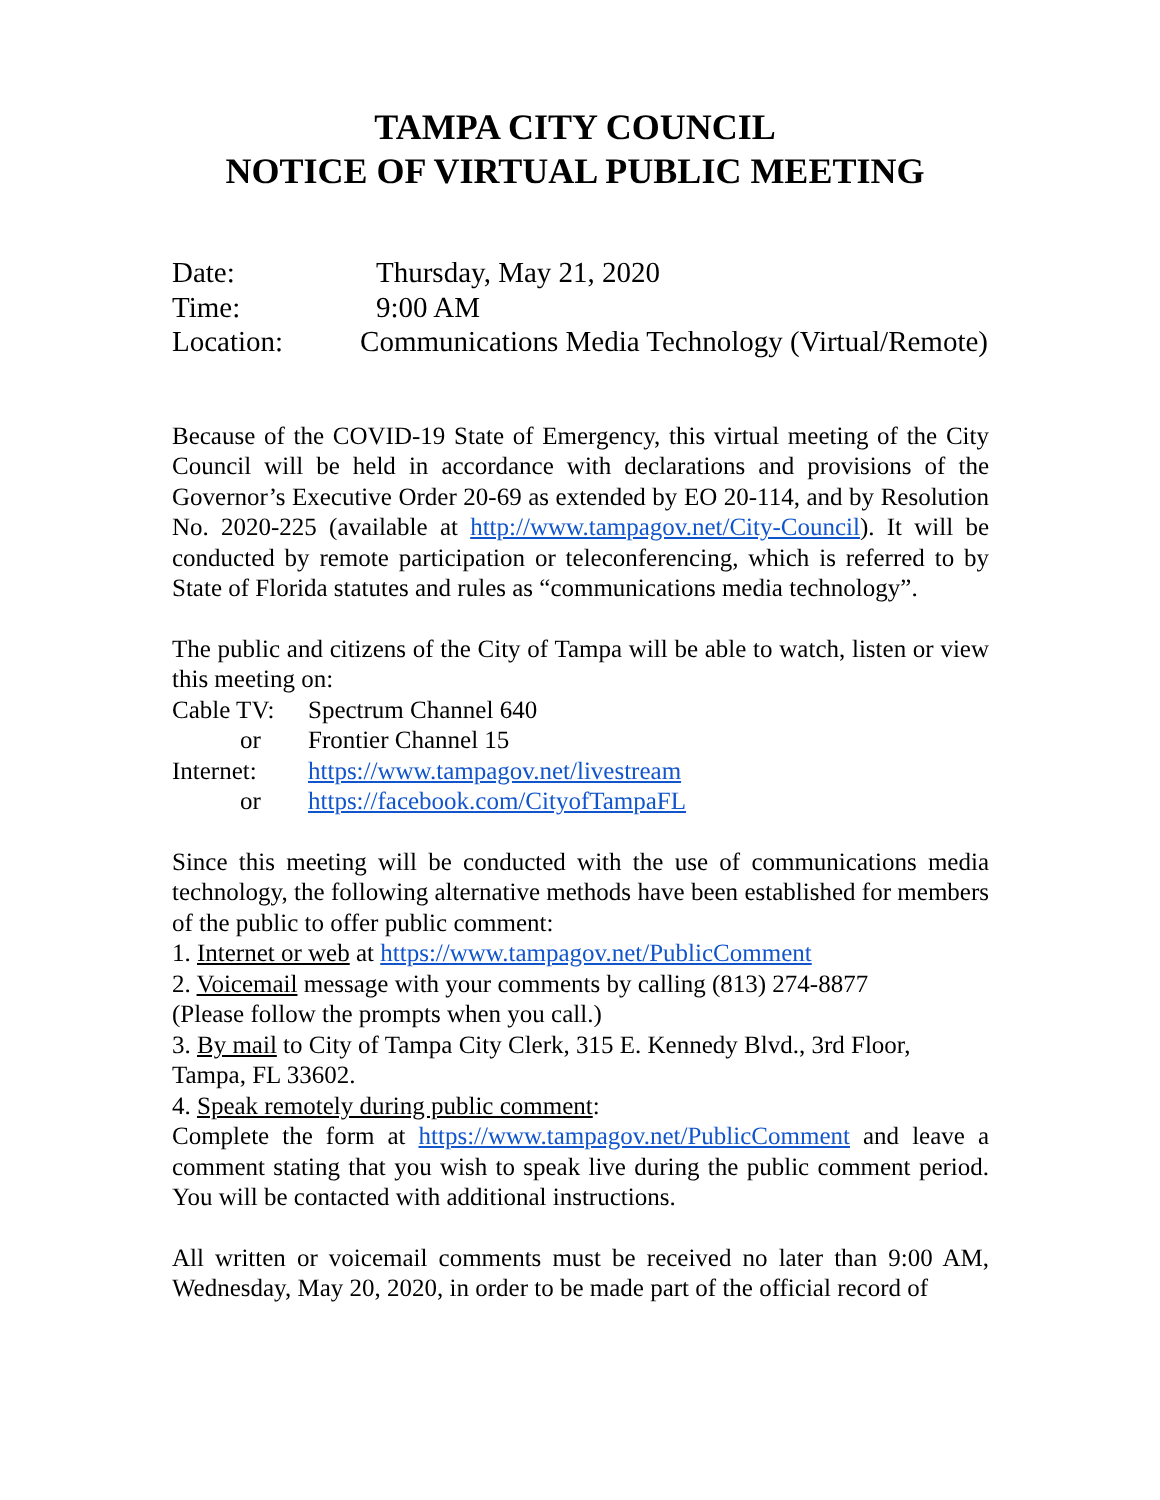TAMPA CITY COUNCIL
NOTICE OF VIRTUAL PUBLIC MEETING
Date: Thursday, May 21, 2020
Time: 9:00 AM
Location: Communications Media Technology (Virtual/Remote)
Because of the COVID-19 State of Emergency, this virtual meeting of the City Council will be held in accordance with declarations and provisions of the Governor’s Executive Order 20-69 as extended by EO 20-114, and by Resolution No. 2020-225 (available at http://www.tampagov.net/City-Council). It will be conducted by remote participation or teleconferencing, which is referred to by State of Florida statutes and rules as “communications media technology”.
The public and citizens of the City of Tampa will be able to watch, listen or view this meeting on:
Cable TV: Spectrum Channel 640
or Frontier Channel 15
Internet: https://www.tampagov.net/livestream
or https://facebook.com/CityofTampaFL
Since this meeting will be conducted with the use of communications media technology, the following alternative methods have been established for members of the public to offer public comment:
1. Internet or web at https://www.tampagov.net/PublicComment
2. Voicemail message with your comments by calling (813) 274-8877
(Please follow the prompts when you call.)
3. By mail to City of Tampa City Clerk, 315 E. Kennedy Blvd., 3rd Floor, Tampa, FL 33602.
4. Speak remotely during public comment:
Complete the form at https://www.tampagov.net/PublicComment and leave a comment stating that you wish to speak live during the public comment period. You will be contacted with additional instructions.
All written or voicemail comments must be received no later than 9:00 AM, Wednesday, May 20, 2020, in order to be made part of the official record of